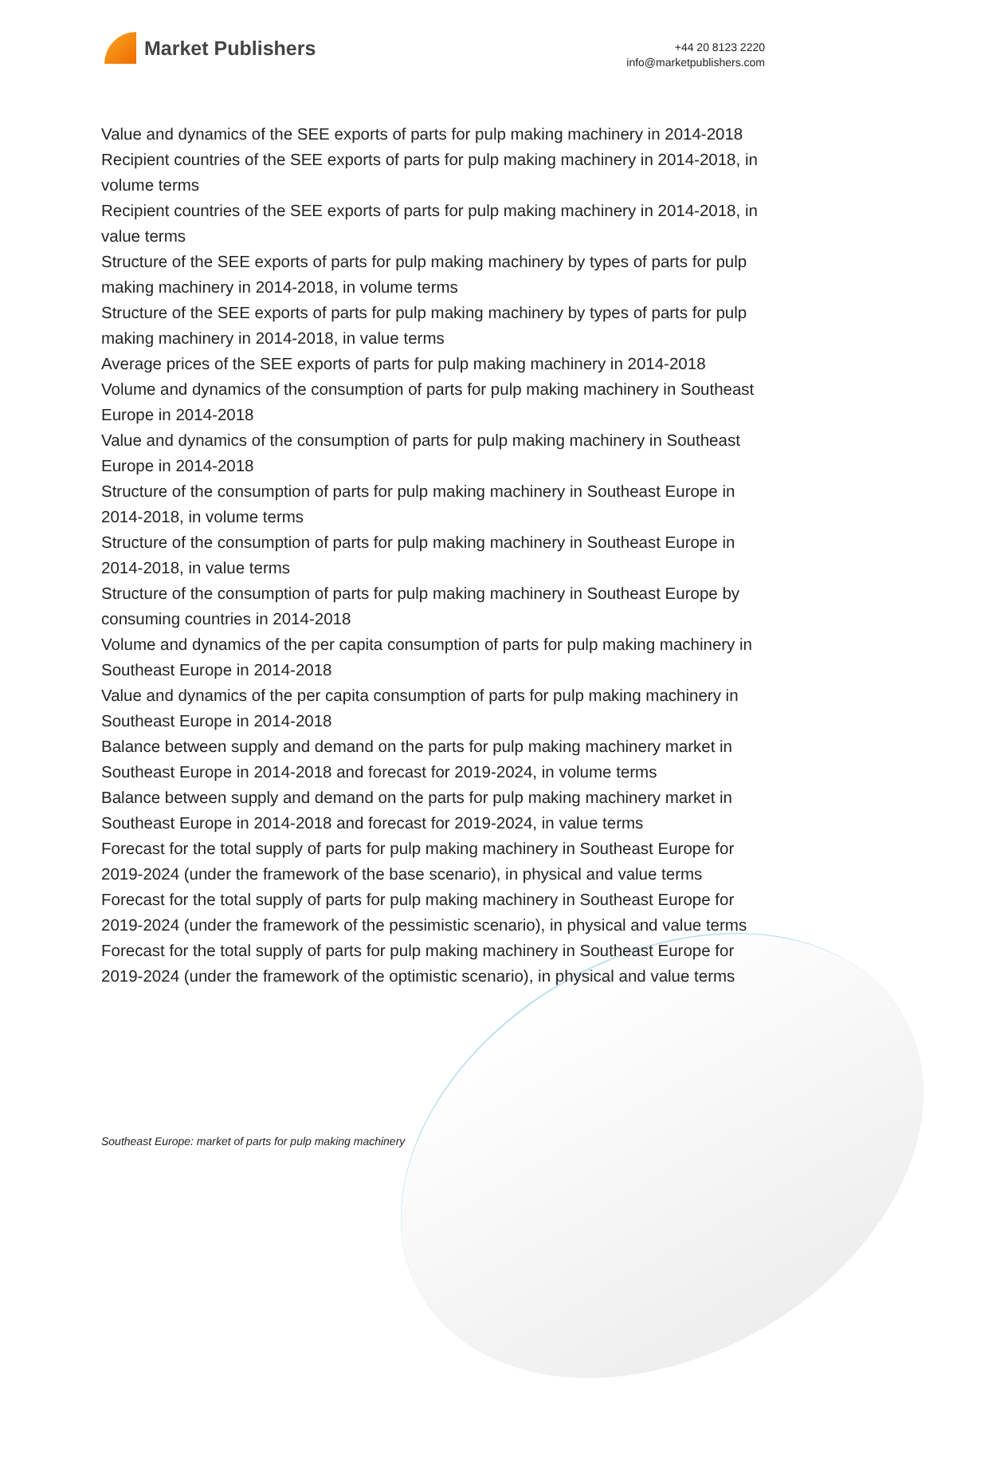Market Publishers
+44 20 8123 2220
info@marketpublishers.com
Value and dynamics of the SEE exports of parts for pulp making machinery in 2014-2018
Recipient countries of the SEE exports of parts for pulp making machinery in 2014-2018, in volume terms
Recipient countries of the SEE exports of parts for pulp making machinery in 2014-2018, in value terms
Structure of the SEE exports of parts for pulp making machinery by types of parts for pulp making machinery in 2014-2018, in volume terms
Structure of the SEE exports of parts for pulp making machinery by types of parts for pulp making machinery in 2014-2018, in value terms
Average prices of the SEE exports of parts for pulp making machinery in 2014-2018
Volume and dynamics of the consumption of parts for pulp making machinery in Southeast Europe in 2014-2018
Value and dynamics of the consumption of parts for pulp making machinery in Southeast Europe in 2014-2018
Structure of the consumption of parts for pulp making machinery in Southeast Europe in 2014-2018, in volume terms
Structure of the consumption of parts for pulp making machinery in Southeast Europe in 2014-2018, in value terms
Structure of the consumption of parts for pulp making machinery in Southeast Europe by consuming countries in 2014-2018
Volume and dynamics of the per capita consumption of parts for pulp making machinery in Southeast Europe in 2014-2018
Value and dynamics of the per capita consumption of parts for pulp making machinery in Southeast Europe in 2014-2018
Balance between supply and demand on the parts for pulp making machinery market in Southeast Europe in 2014-2018 and forecast for 2019-2024, in volume terms
Balance between supply and demand on the parts for pulp making machinery market in Southeast Europe in 2014-2018 and forecast for 2019-2024, in value terms
Forecast for the total supply of parts for pulp making machinery in Southeast Europe for 2019-2024 (under the framework of the base scenario), in physical and value terms
Forecast for the total supply of parts for pulp making machinery in Southeast Europe for 2019-2024 (under the framework of the pessimistic scenario), in physical and value terms
Forecast for the total supply of parts for pulp making machinery in Southeast Europe for 2019-2024 (under the framework of the optimistic scenario), in physical and value terms
Southeast Europe: market of parts for pulp making machinery